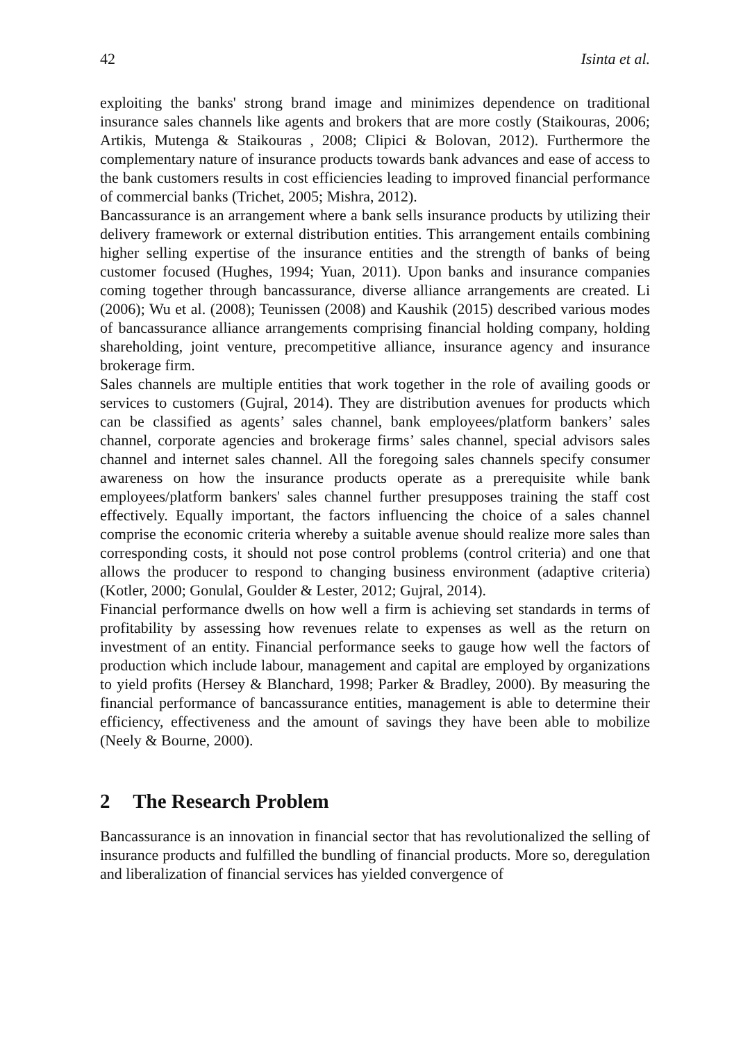42 Isinta et al.
exploiting the banks' strong brand image and minimizes dependence on traditional insurance sales channels like agents and brokers that are more costly (Staikouras, 2006; Artikis, Mutenga & Staikouras , 2008; Clipici & Bolovan, 2012). Furthermore the complementary nature of insurance products towards bank advances and ease of access to the bank customers results in cost efficiencies leading to improved financial performance of commercial banks (Trichet, 2005; Mishra, 2012).
Bancassurance is an arrangement where a bank sells insurance products by utilizing their delivery framework or external distribution entities. This arrangement entails combining higher selling expertise of the insurance entities and the strength of banks of being customer focused (Hughes, 1994; Yuan, 2011). Upon banks and insurance companies coming together through bancassurance, diverse alliance arrangements are created. Li (2006); Wu et al. (2008); Teunissen (2008) and Kaushik (2015) described various modes of bancassurance alliance arrangements comprising financial holding company, holding shareholding, joint venture, precompetitive alliance, insurance agency and insurance brokerage firm.
Sales channels are multiple entities that work together in the role of availing goods or services to customers (Gujral, 2014). They are distribution avenues for products which can be classified as agents’ sales channel, bank employees/platform bankers’ sales channel, corporate agencies and brokerage firms’ sales channel, special advisors sales channel and internet sales channel. All the foregoing sales channels specify consumer awareness on how the insurance products operate as a prerequisite while bank employees/platform bankers' sales channel further presupposes training the staff cost effectively. Equally important, the factors influencing the choice of a sales channel comprise the economic criteria whereby a suitable avenue should realize more sales than corresponding costs, it should not pose control problems (control criteria) and one that allows the producer to respond to changing business environment (adaptive criteria) (Kotler, 2000; Gonulal, Goulder & Lester, 2012; Gujral, 2014).
Financial performance dwells on how well a firm is achieving set standards in terms of profitability by assessing how revenues relate to expenses as well as the return on investment of an entity. Financial performance seeks to gauge how well the factors of production which include labour, management and capital are employed by organizations to yield profits (Hersey & Blanchard, 1998; Parker & Bradley, 2000). By measuring the financial performance of bancassurance entities, management is able to determine their efficiency, effectiveness and the amount of savings they have been able to mobilize (Neely & Bourne, 2000).
2 The Research Problem
Bancassurance is an innovation in financial sector that has revolutionalized the selling of insurance products and fulfilled the bundling of financial products. More so, deregulation and liberalization of financial services has yielded convergence of